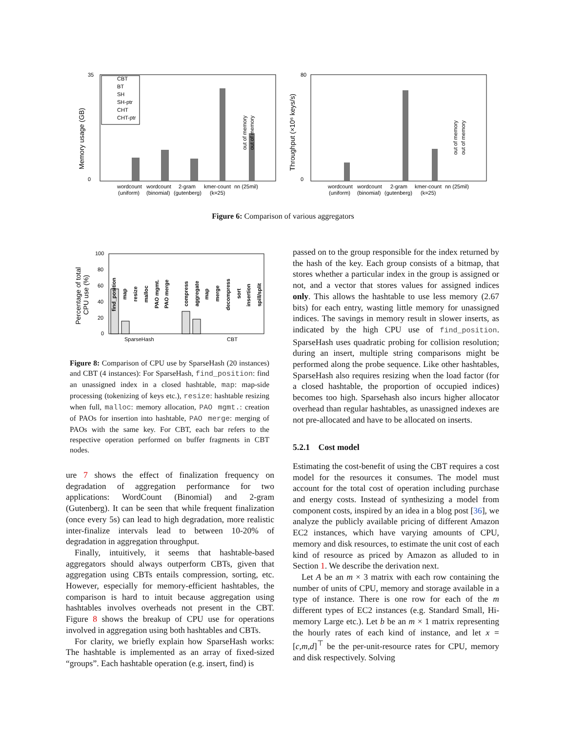Memory usage (GB)
35
0
CBT
BT
SH
SH-ptr
CHT
CHT-ptr
out of memory
out of memory
wordcount
wordcount
2-gram
kmer-count
nn (25mil)
(uniform)
(binomial)
(gutenberg)
(k=25)
Throughput (×10⁶ keys/s)
80
0
out of memory
out of memory
wordcount
wordcount
2-gram
kmer-count
nn (25mil)
(uniform)
(binomial)
(gutenberg)
(k=25)
Figure 6: Comparison of various aggregators
Percentage of total
CPU use (%)
100
80
60
40
20
0
find_position
map
resize
malloc
PAO mgmt.
PAO merge
compress
aggregate
map
merge
decompress
sort
insertion
spill/split
SparseHash
CBT
Figure 8: Comparison of CPU use by SparseHash (20 instances) and CBT (4 instances): For SparseHash, find_position: find an unassigned index in a closed hashtable, map: map-side processing (tokenizing of keys etc.), resize: hashtable resizing when full, malloc: memory allocation, PAO mgmt.: creation of PAOs for insertion into hashtable, PAO merge: merging of PAOs with the same key. For CBT, each bar refers to the respective operation performed on buffer fragments in CBT nodes.
ure 7 shows the effect of finalization frequency on degradation of aggregation performance for two applications: WordCount (Binomial) and 2-gram (Gutenberg). It can be seen that while frequent finalization (once every 5s) can lead to high degradation, more realistic inter-finalize intervals lead to between 10-20% of degradation in aggregation throughput.
Finally, intuitively, it seems that hashtable-based aggregators should always outperform CBTs, given that aggregation using CBTs entails compression, sorting, etc. However, especially for memory-efficient hashtables, the comparison is hard to intuit because aggregation using hashtables involves overheads not present in the CBT. Figure 8 shows the breakup of CPU use for operations involved in aggregation using both hashtables and CBTs.
For clarity, we briefly explain how SparseHash works: The hashtable is implemented as an array of fixed-sized “groups”. Each hashtable operation (e.g. insert, find) is
passed on to the group responsible for the index returned by the hash of the key. Each group consists of a bitmap, that stores whether a particular index in the group is assigned or not, and a vector that stores values for assigned indices only. This allows the hashtable to use less memory (2.67 bits) for each entry, wasting little memory for unassigned indices. The savings in memory result in slower inserts, as indicated by the high CPU use of find_position. SparseHash uses quadratic probing for collision resolution; during an insert, multiple string comparisons might be performed along the probe sequence. Like other hashtables, SparseHash also requires resizing when the load factor (for a closed hashtable, the proportion of occupied indices) becomes too high. Sparsehash also incurs higher allocator overhead than regular hashtables, as unassigned indexes are not pre-allocated and have to be allocated on inserts.
5.2.1 Cost model
Estimating the cost-benefit of using the CBT requires a cost model for the resources it consumes. The model must account for the total cost of operation including purchase and energy costs. Instead of synthesizing a model from component costs, inspired by an idea in a blog post [36], we analyze the publicly available pricing of different Amazon EC2 instances, which have varying amounts of CPU, memory and disk resources, to estimate the unit cost of each kind of resource as priced by Amazon as alluded to in Section 1. We describe the derivation next.
Let A be an m × 3 matrix with each row containing the number of units of CPU, memory and storage available in a type of instance. There is one row for each of the m different types of EC2 instances (e.g. Standard Small, Hi-memory Large etc.). Let b be an m × 1 matrix representing the hourly rates of each kind of instance, and let x = [c,m,d]<sup>⊤</sup> be the per-unit-resource rates for CPU, memory and disk respectively. Solving